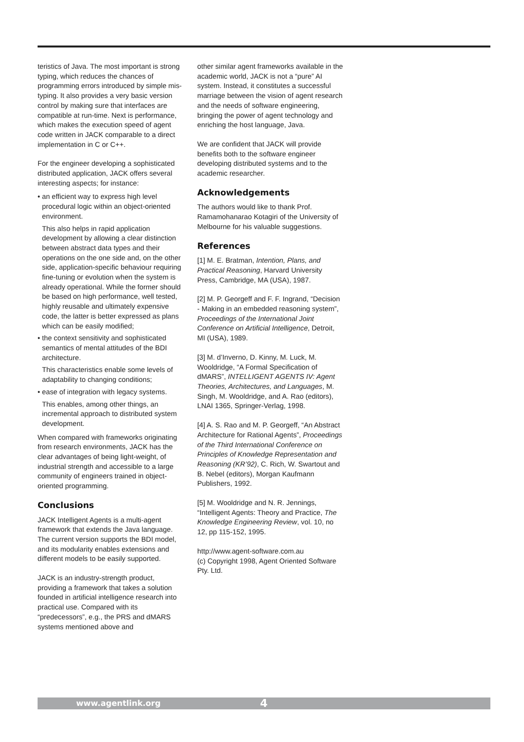teristics of Java. The most important is strong typing, which reduces the chances of programming errors introduced by simple mis-typing. It also provides a very basic version control by making sure that interfaces are compatible at run-time. Next is performance, which makes the execution speed of agent code written in JACK comparable to a direct implementation in C or C++.
For the engineer developing a sophisticated distributed application, JACK offers several interesting aspects; for instance:
• an efficient way to express high level procedural logic within an object-oriented environment.
This also helps in rapid application development by allowing a clear distinction between abstract data types and their operations on the one side and, on the other side, application-specific behaviour requiring fine-tuning or evolution when the system is already operational. While the former should be based on high performance, well tested, highly reusable and ultimately expensive code, the latter is better expressed as plans which can be easily modified;
• the context sensitivity and sophisticated semantics of mental attitudes of the BDI architecture.
This characteristics enable some levels of adaptability to changing conditions;
• ease of integration with legacy systems.
This enables, among other things, an incremental approach to distributed system development.
When compared with frameworks originating from research environments, JACK has the clear advantages of being light-weight, of industrial strength and accessible to a large community of engineers trained in object-oriented programming.
Conclusions
JACK Intelligent Agents is a multi-agent framework that extends the Java language. The current version supports the BDI model, and its modularity enables extensions and different models to be easily supported.
JACK is an industry-strength product, providing a framework that takes a solution founded in artificial intelligence research into practical use. Compared with its “predecessors”, e.g., the PRS and dMARS systems mentioned above and
other similar agent frameworks available in the academic world, JACK is not a “pure” AI system. Instead, it constitutes a successful marriage between the vision of agent research and the needs of software engineering, bringing the power of agent technology and enriching the host language, Java.
We are confident that JACK will provide benefits both to the software engineer developing distributed systems and to the academic researcher.
Acknowledgements
The authors would like to thank Prof. Ramamohanarao Kotagiri of the University of Melbourne for his valuable suggestions.
References
[1] M. E. Bratman, Intention, Plans, and Practical Reasoning, Harvard University Press, Cambridge, MA (USA), 1987.
[2] M. P. Georgeff and F. F. Ingrand, “Decision - Making in an embedded reasoning system”, Proceedings of the International Joint Conference on Artificial Intelligence, Detroit, MI (USA), 1989.
[3] M. d’Inverno, D. Kinny, M. Luck, M. Wooldridge, “A Formal Specification of dMARS”, INTELLIGENT AGENTS IV: Agent Theories, Architectures, and Languages, M. Singh, M. Wooldridge, and A. Rao (editors), LNAI 1365, Springer-Verlag, 1998.
[4] A. S. Rao and M. P. Georgeff, “An Abstract Architecture for Rational Agents”, Proceedings of the Third International Conference on Principles of Knowledge Representation and Reasoning (KR’92), C. Rich, W. Swartout and B. Nebel (editors), Morgan Kaufmann Publishers, 1992.
[5] M. Wooldridge and N. R. Jennings, “Intelligent Agents: Theory and Practice, The Knowledge Engineering Review, vol. 10, no 12, pp 115-152, 1995.
http://www.agent-software.com.au
(c) Copyright 1998, Agent Oriented Software Pty. Ltd.
www.agentlink.org 4